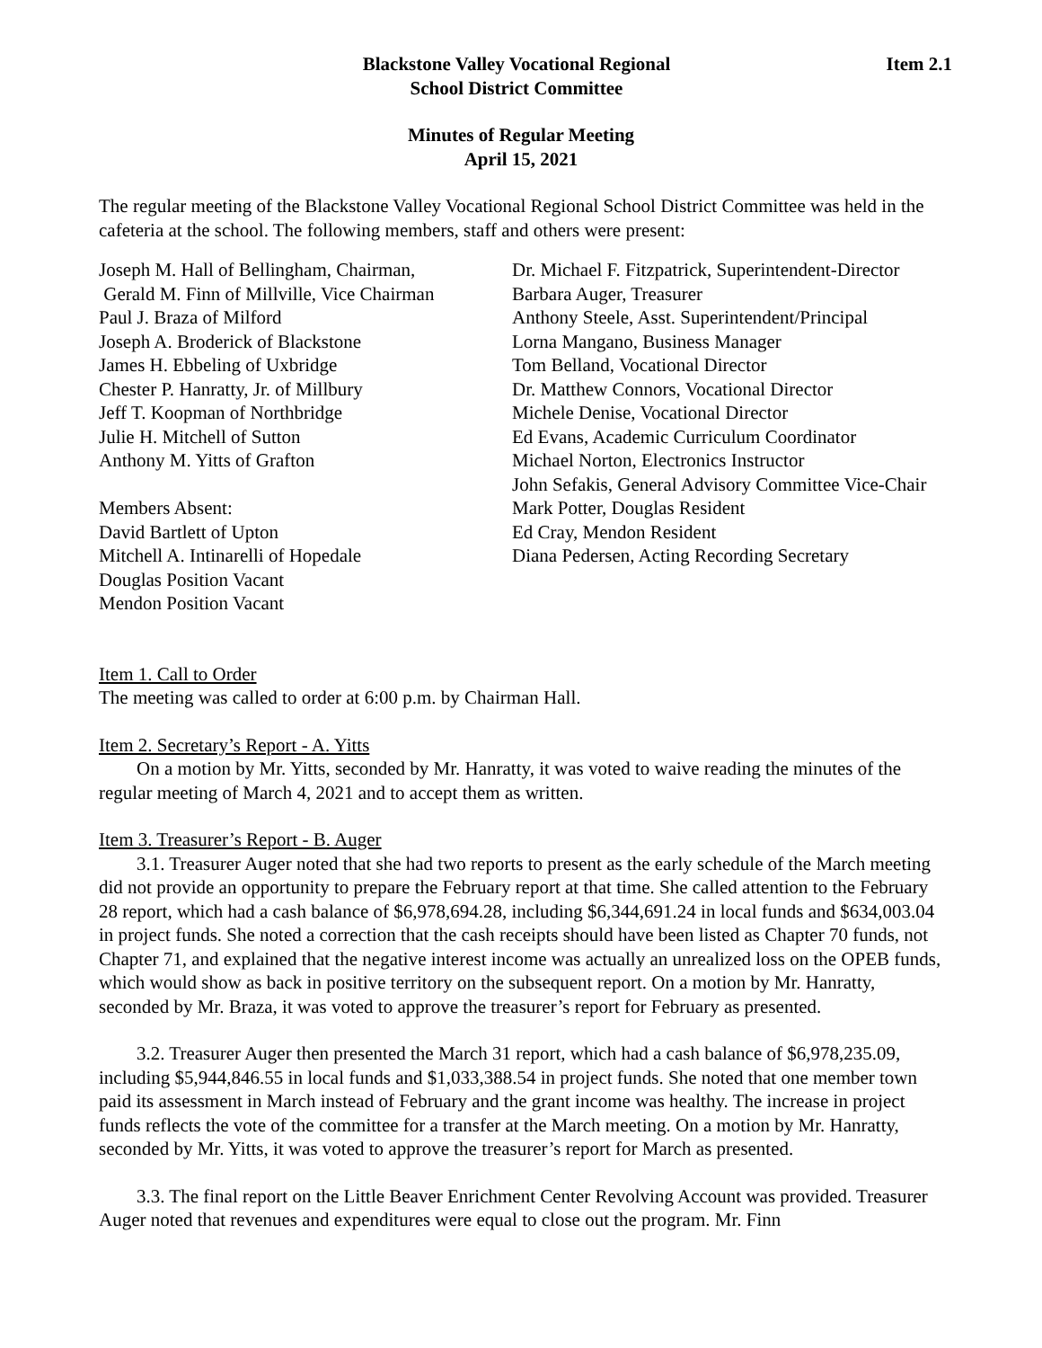Blackstone Valley Vocational Regional
School District Committee
Item 2.1
Minutes of Regular Meeting
April 15, 2021
The regular meeting of the Blackstone Valley Vocational Regional School District Committee was held in the cafeteria at the school. The following members, staff and others were present:
Joseph M. Hall of Bellingham, Chairman,
Gerald M. Finn of Millville, Vice Chairman
Paul J. Braza of Milford
Joseph A. Broderick of Blackstone
James H. Ebbeling of Uxbridge
Chester P. Hanratty, Jr. of Millbury
Jeff T. Koopman of Northbridge
Julie H. Mitchell of Sutton
Anthony M. Yitts of Grafton
Members Absent:
David Bartlett of Upton
Mitchell A. Intinarelli of Hopedale
Douglas Position Vacant
Mendon Position Vacant
Dr. Michael F. Fitzpatrick, Superintendent-Director
Barbara Auger, Treasurer
Anthony Steele, Asst. Superintendent/Principal
Lorna Mangano, Business Manager
Tom Belland, Vocational Director
Dr. Matthew Connors, Vocational Director
Michele Denise, Vocational Director
Ed Evans, Academic Curriculum Coordinator
Michael Norton, Electronics Instructor
John Sefakis, General Advisory Committee Vice-Chair
Mark Potter, Douglas Resident
Ed Cray, Mendon Resident
Diana Pedersen, Acting Recording Secretary
Item 1. Call to Order
The meeting was called to order at 6:00 p.m. by Chairman Hall.
Item 2. Secretary’s Report - A. Yitts
On a motion by Mr. Yitts, seconded by Mr. Hanratty, it was voted to waive reading the minutes of the regular meeting of March 4, 2021 and to accept them as written.
Item 3. Treasurer’s Report - B. Auger
3.1. Treasurer Auger noted that she had two reports to present as the early schedule of the March meeting did not provide an opportunity to prepare the February report at that time. She called attention to the February 28 report, which had a cash balance of $6,978,694.28, including $6,344,691.24 in local funds and $634,003.04 in project funds. She noted a correction that the cash receipts should have been listed as Chapter 70 funds, not Chapter 71, and explained that the negative interest income was actually an unrealized loss on the OPEB funds, which would show as back in positive territory on the subsequent report. On a motion by Mr. Hanratty, seconded by Mr. Braza, it was voted to approve the treasurer’s report for February as presented.
3.2. Treasurer Auger then presented the March 31 report, which had a cash balance of $6,978,235.09, including $5,944,846.55 in local funds and $1,033,388.54 in project funds. She noted that one member town paid its assessment in March instead of February and the grant income was healthy. The increase in project funds reflects the vote of the committee for a transfer at the March meeting. On a motion by Mr. Hanratty, seconded by Mr. Yitts, it was voted to approve the treasurer’s report for March as presented.
3.3. The final report on the Little Beaver Enrichment Center Revolving Account was provided. Treasurer Auger noted that revenues and expenditures were equal to close out the program. Mr. Finn